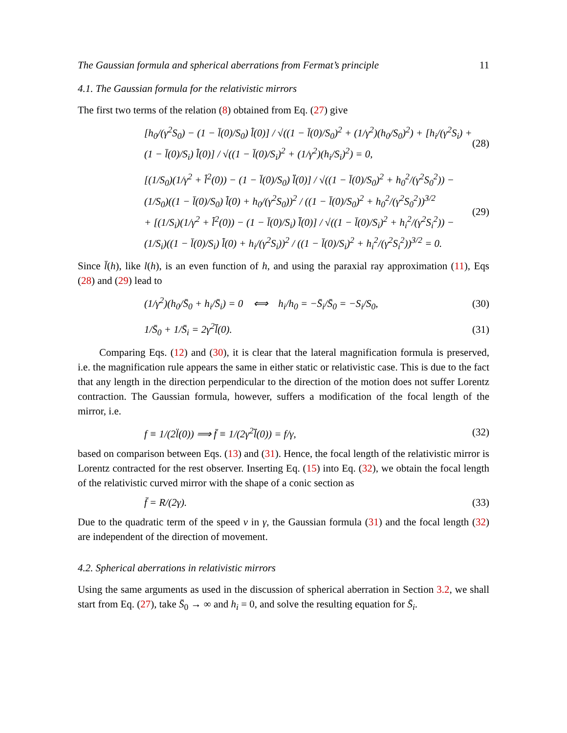The Gaussian formula and spherical aberrations from Fermat’s principle 11
4.1. The Gaussian formula for the relativistic mirrors
The first two terms of the relation (8) obtained from Eq. (27) give
[h<sub>0</sub>/(γ<sup>2</sup>S<sub>0</sub>) − (1 − l̄(0)/S<sub>0</sub>) l̄̇(0)] / √((1 − l̄(0)/S<sub>0</sub>)<sup>2</sup> + (1/γ<sup>2</sup>)(h<sub>0</sub>/S<sub>0</sub>)<sup>2</sup>) + [h<sub>i</sub>/(γ<sup>2</sup>S<sub>i</sub>) + (1 − l̄(0)/S<sub>i</sub>) l̄̇(0)] / √((1 − l̄(0)/S<sub>i</sub>)<sup>2</sup> + (1/γ<sup>2</sup>)(h<sub>i</sub>/S<sub>i</sub>)<sup>2</sup>) = 0, (28)
[(1/S<sub>0</sub>)(1/γ<sup>2</sup> + l̄̇<sup>2</sup>(0)) − (1 − l̄(0)/S<sub>0</sub>) l̄̈(0)] / √((1 − l̄(0)/S<sub>0</sub>)<sup>2</sup> + h<sub>0</sub><sup>2</sup>/(γ<sup>2</sup>S<sub>0</sub><sup>2</sup>)) − (1/S<sub>0</sub>)((1 − l̄(0)/S<sub>0</sub>) l̄̇(0) + h<sub>0</sub>/(γ<sup>2</sup>S<sub>0</sub>))<sup>2</sup> / ((1 − l̄(0)/S<sub>0</sub>)<sup>2</sup> + h<sub>0</sub><sup>2</sup>/(γ<sup>2</sup>S<sub>0</sub><sup>2</sup>))<sup>3/2</sup>
+ [(1/S<sub>i</sub>)(1/γ<sup>2</sup> + l̄̇<sup>2</sup>(0)) − (1 − l̄(0)/S<sub>i</sub>) l̄̈(0)] / √((1 − l̄(0)/S<sub>i</sub>)<sup>2</sup> + h<sub>i</sub><sup>2</sup>/(γ<sup>2</sup>S<sub>i</sub><sup>2</sup>)) − (1/S<sub>i</sub>)((1 − l̄(0)/S<sub>i</sub>) l̄̇(0) + h<sub>i</sub>/(γ<sup>2</sup>S<sub>i</sub>))<sup>2</sup> / ((1 − l̄(0)/S<sub>i</sub>)<sup>2</sup> + h<sub>i</sub><sup>2</sup>/(γ<sup>2</sup>S<sub>i</sub><sup>2</sup>))<sup>3/2</sup> = 0. (29)
Since l̄(h), like l(h), is an even function of h, and using the paraxial ray approximation (11), Eqs (28) and (29) lead to
(1/γ<sup>2</sup>)(h<sub>0</sub>/S̄<sub>0</sub> + h<sub>i</sub>/S̄<sub>i</sub>) = 0 ⟺ h<sub>i</sub>/h<sub>0</sub> = −S̄<sub>i</sub>/S̄<sub>0</sub> = −S<sub>i</sub>/S<sub>0</sub>, (30)
1/S̄<sub>0</sub> + 1/S̄<sub>i</sub> = 2γ<sup>2</sup>l̄̈(0). (31)
Comparing Eqs. (12) and (30), it is clear that the lateral magnification formula is preserved, i.e. the magnification rule appears the same in either static or relativistic case. This is due to the fact that any length in the direction perpendicular to the direction of the motion does not suffer Lorentz contraction. The Gaussian formula, however, suffers a modification of the focal length of the mirror, i.e.
f ≡ 1/(2l̈(0)) ⟹ f̄ ≡ 1/(2γ<sup>2</sup>l̄̈(0)) = f/γ, (32)
based on comparison between Eqs. (13) and (31). Hence, the focal length of the relativistic mirror is Lorentz contracted for the rest observer. Inserting Eq. (15) into Eq. (32), we obtain the focal length of the relativistic curved mirror with the shape of a conic section as
f̄ = R/(2γ). (33)
Due to the quadratic term of the speed v in γ, the Gaussian formula (31) and the focal length (32) are independent of the direction of movement.
4.2. Spherical aberrations in relativistic mirrors
Using the same arguments as used in the discussion of spherical aberration in Section 3.2, we shall start from Eq. (27), take S̄<sub>0</sub> → ∞ and h<sub>i</sub> = 0, and solve the resulting equation for S̄<sub>i</sub>.